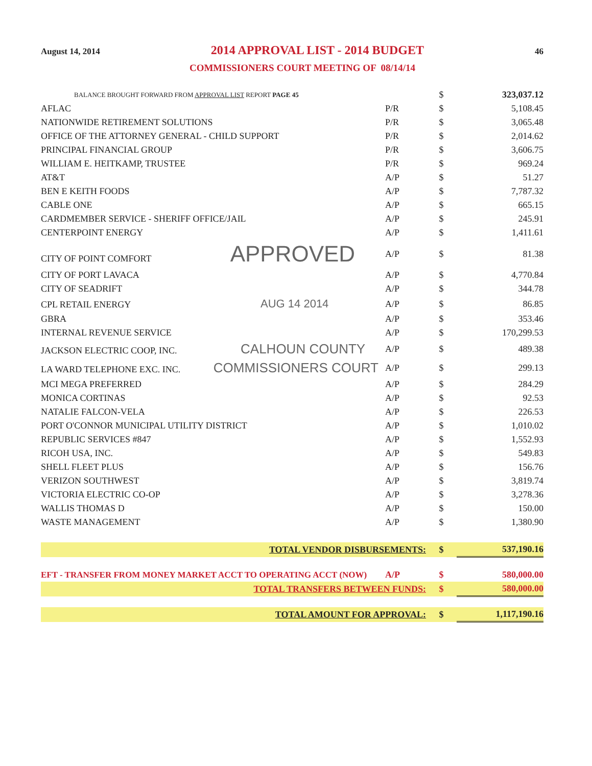August 14, 2014 2014 APPROVAL LIST - 2014 BUDGET 46
COMMISSIONERS COURT MEETING OF 08/14/14
| BALANCE BROUGHT FORWARD FROM APPROVAL LIST REPORT PAGE 45 | | $ | 323,037.12 |
| AFLAC | P/R | $ | 5,108.45 |
| NATIONWIDE RETIREMENT SOLUTIONS | P/R | $ | 3,065.48 |
| OFFICE OF THE ATTORNEY GENERAL - CHILD SUPPORT | P/R | $ | 2,014.62 |
| PRINCIPAL FINANCIAL GROUP | P/R | $ | 3,606.75 |
| WILLIAM E. HEITKAMP, TRUSTEE | P/R | $ | 969.24 |
| AT&T | A/P | $ | 51.27 |
| BEN E KEITH FOODS | A/P | $ | 7,787.32 |
| CABLE ONE | A/P | $ | 665.15 |
| CARDMEMBER SERVICE - SHERIFF OFFICE/JAIL | A/P | $ | 245.91 |
| CENTERPOINT ENERGY | A/P | $ | 1,411.61 |
| CITY OF POINT COMFORT APPROVED | A/P | $ | 81.38 |
| CITY OF PORT LAVACA | A/P | $ | 4,770.84 |
| CITY OF SEADRIFT | A/P | $ | 344.78 |
| CPL RETAIL ENERGY AUG 14 2014 | A/P | $ | 86.85 |
| GBRA | A/P | $ | 353.46 |
| INTERNAL REVENUE SERVICE | A/P | $ | 170,299.53 |
| JACKSON ELECTRIC COOP, INC. CALHOUN COUNTY | A/P | $ | 489.38 |
| LA WARD TELEPHONE EXC. INC. COMMISSIONERS COURT | A/P | $ | 299.13 |
| MCI MEGA PREFERRED | A/P | $ | 284.29 |
| MONICA CORTINAS | A/P | $ | 92.53 |
| NATALIE FALCON-VELA | A/P | $ | 226.53 |
| PORT O'CONNOR MUNICIPAL UTILITY DISTRICT | A/P | $ | 1,010.02 |
| REPUBLIC SERVICES #847 | A/P | $ | 1,552.93 |
| RICOH USA, INC. | A/P | $ | 549.83 |
| SHELL FLEET PLUS | A/P | $ | 156.76 |
| VERIZON SOUTHWEST | A/P | $ | 3,819.74 |
| VICTORIA ELECTRIC CO-OP | A/P | $ | 3,278.36 |
| WALLIS THOMAS D | A/P | $ | 150.00 |
| WASTE MANAGEMENT | A/P | $ | 1,380.90 |
| TOTAL VENDOR DISBURSEMENTS: | | $ | 537,190.16 |
| EFT - TRANSFER FROM MONEY MARKET ACCT TO OPERATING ACCT (NOW) | A/P | $ | 580,000.00 |
| TOTAL TRANSFERS BETWEEN FUNDS: | | $ | 580,000.00 |
| TOTAL AMOUNT FOR APPROVAL: | | $ | 1,117,190.16 |